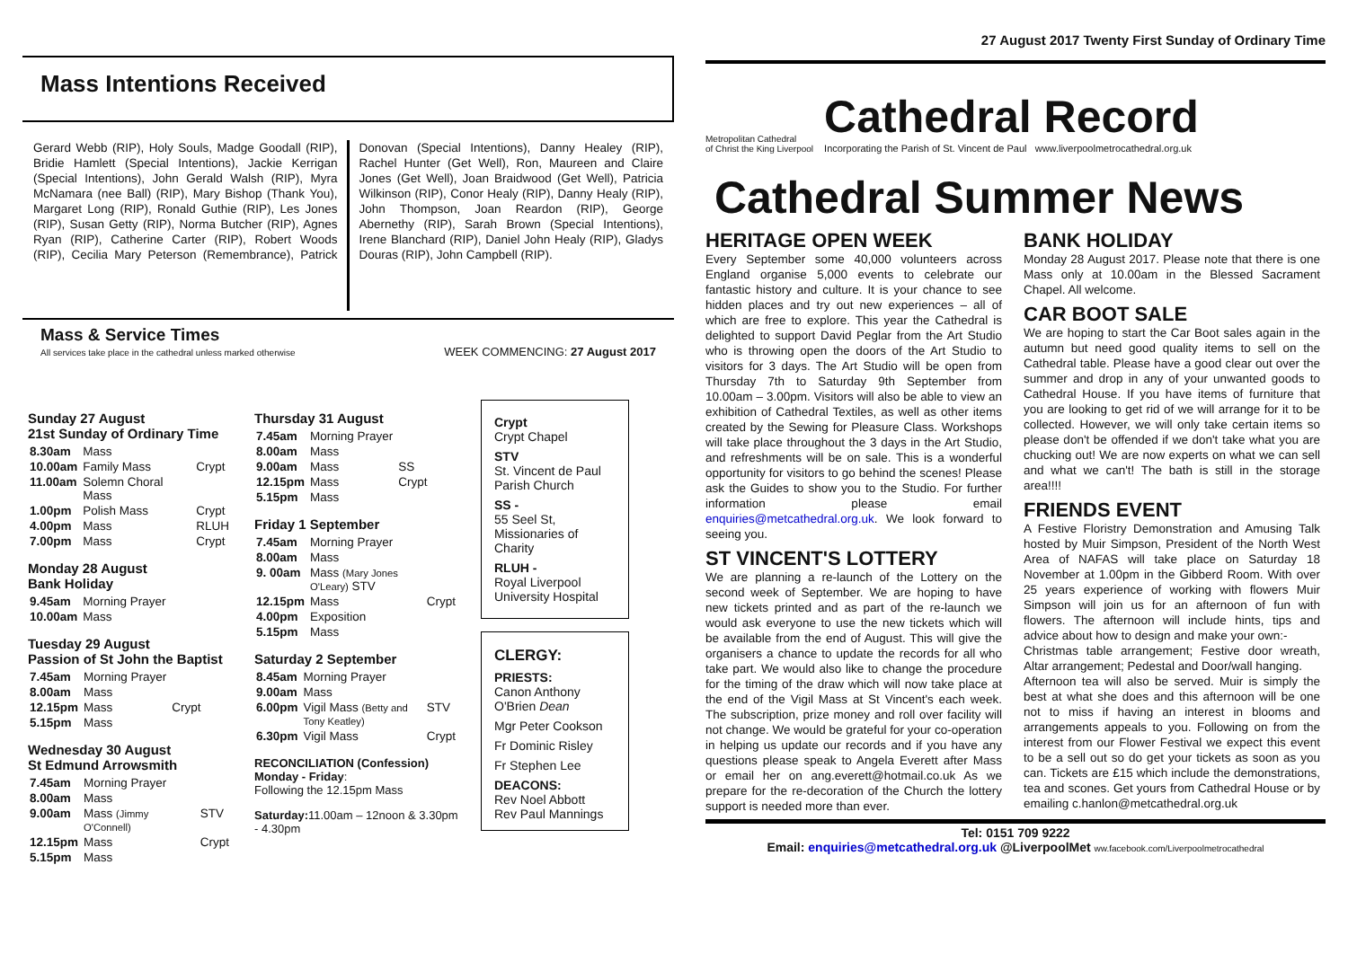Mass Intentions Received
Gerard Webb (RIP), Holy Souls, Madge Goodall (RIP), Bridie Hamlett (Special Intentions), Jackie Kerrigan (Special Intentions), John Gerald Walsh (RIP), Myra McNamara (nee Ball) (RIP), Mary Bishop (Thank You), Margaret Long (RIP), Ronald Guthie (RIP), Les Jones (RIP), Susan Getty (RIP), Norma Butcher (RIP), Agnes Ryan (RIP), Catherine Carter (RIP), Robert Woods (RIP), Cecilia Mary Peterson (Remembrance), Patrick Donovan (Special Intentions), Danny Healey (RIP), Rachel Hunter (Get Well), Ron, Maureen and Claire Jones (Get Well), Joan Braidwood (Get Well), Patricia Wilkinson (RIP), Conor Healy (RIP), Danny Healy (RIP), John Thompson, Joan Reardon (RIP), George Abernethy (RIP), Sarah Brown (Special Intentions), Irene Blanchard (RIP), Daniel John Healy (RIP), Gladys Douras (RIP), John Campbell (RIP).
Mass & Service Times
All services take place in the cathedral unless marked otherwise
WEEK COMMENCING: 27 August 2017
Sunday 27 August
21st Sunday of Ordinary Time
| 8.30am | Mass | |
| 10.00am | Family Mass | Crypt |
| 11.00am | Solemn Choral Mass | |
| 1.00pm | Polish Mass | Crypt |
| 4.00pm | Mass | RLUH |
| 7.00pm | Mass | Crypt |
Monday 28 August
Bank Holiday
| 9.45am | Morning Prayer |
| 10.00am | Mass |
Tuesday 29 August
Passion of St John the Baptist
| 7.45am | Morning Prayer | |
| 8.00am | Mass | |
| 12.15pm | Mass | Crypt |
| 5.15pm | Mass | |
Wednesday 30 August
St Edmund Arrowsmith
| 7.45am | Morning Prayer | |
| 8.00am | Mass | |
| 9.00am | Mass (Jimmy O'Connell) | STV |
| 12.15pm | Mass | Crypt |
| 5.15pm | Mass | |
Thursday 31 August
| 7.45am | Morning Prayer | |
| 8.00am | Mass | |
| 9.00am | Mass | SS |
| 12.15pm | Mass | Crypt |
| 5.15pm | Mass | |
Friday 1 September
| 7.45am | Morning Prayer | |
| 8.00am | Mass | |
| 9. 00am | Mass (Mary Jones O'Leary) STV | |
| 12.15pm | Mass | Crypt |
| 4.00pm | Exposition | |
| 5.15pm | Mass | |
Saturday 2 September
| 8.45am | Morning Prayer | |
| 9.00am | Mass | |
| 6.00pm | Vigil Mass (Betty and Tony Keatley) | STV |
| 6.30pm | Vigil Mass | Crypt |
RECONCILIATION (Confession)
Monday - Friday:
Following the 12.15pm Mass
Saturday: 11.00am – 12noon & 3.30pm - 4.30pm
Crypt
Crypt Chapel
STV
St. Vincent de Paul Parish Church
SS -
55 Seel St, Missionaries of Charity
RLUH -
Royal Liverpool University Hospital
CLERGY:
PRIESTS:
Canon Anthony O'Brien Dean
Mgr Peter Cookson
Fr Dominic Risley
Fr Stephen Lee
DEACONS:
Rev Noel Abbott
Rev Paul Mannings
27 August 2017 Twenty First Sunday of Ordinary Time
Metropolitan Cathedral
of Christ the King Liverpool
Cathedral Record
Incorporating the Parish of St. Vincent de Paul www.liverpoolmetrocathedral.org.uk
Cathedral Summer News
HERITAGE OPEN WEEK
Every September some 40,000 volunteers across England organise 5,000 events to celebrate our fantastic history and culture. It is your chance to see hidden places and try out new experiences – all of which are free to explore. This year the Cathedral is delighted to support David Peglar from the Art Studio who is throwing open the doors of the Art Studio to visitors for 3 days. The Art Studio will be open from Thursday 7th to Saturday 9th September from 10.00am – 3.00pm. Visitors will also be able to view an exhibition of Cathedral Textiles, as well as other items created by the Sewing for Pleasure Class. Workshops will take place throughout the 3 days in the Art Studio, and refreshments will be on sale. This is a wonderful opportunity for visitors to go behind the scenes! Please ask the Guides to show you to the Studio. For further information please email enquiries@metcathedral.org.uk. We look forward to seeing you.
ST VINCENT'S LOTTERY
We are planning a re-launch of the Lottery on the second week of September. We are hoping to have new tickets printed and as part of the re-launch we would ask everyone to use the new tickets which will be available from the end of August. This will give the organisers a chance to update the records for all who take part. We would also like to change the procedure for the timing of the draw which will now take place at the end of the Vigil Mass at St Vincent's each week. The subscription, prize money and roll over facility will not change. We would be grateful for your co-operation in helping us update our records and if you have any questions please speak to Angela Everett after Mass or email her on ang.everett@hotmail.co.uk As we prepare for the re-decoration of the Church the lottery support is needed more than ever.
BANK HOLIDAY
Monday 28 August 2017. Please note that there is one Mass only at 10.00am in the Blessed Sacrament Chapel. All welcome.
CAR BOOT SALE
We are hoping to start the Car Boot sales again in the autumn but need good quality items to sell on the Cathedral table. Please have a good clear out over the summer and drop in any of your unwanted goods to Cathedral House. If you have items of furniture that you are looking to get rid of we will arrange for it to be collected. However, we will only take certain items so please don't be offended if we don't take what you are chucking out! We are now experts on what we can sell and what we can't! The bath is still in the storage area!!!!
FRIENDS EVENT
A Festive Floristry Demonstration and Amusing Talk hosted by Muir Simpson, President of the North West Area of NAFAS will take place on Saturday 18 November at 1.00pm in the Gibberd Room. With over 25 years experience of working with flowers Muir Simpson will join us for an afternoon of fun with flowers. The afternoon will include hints, tips and advice about how to design and make your own:-
Christmas table arrangement; Festive door wreath, Altar arrangement; Pedestal and Door/wall hanging.
Afternoon tea will also be served. Muir is simply the best at what she does and this afternoon will be one not to miss if having an interest in blooms and arrangements appeals to you. Following on from the interest from our Flower Festival we expect this event to be a sell out so do get your tickets as soon as you can. Tickets are £15 which include the demonstrations, tea and scones. Get yours from Cathedral House or by emailing c.hanlon@metcathedral.org.uk
Tel: 0151 709 9222
Email: enquiries@metcathedral.org.uk @LiverpoolMet ww.facebook.com/Liverpoolmetrocathedral